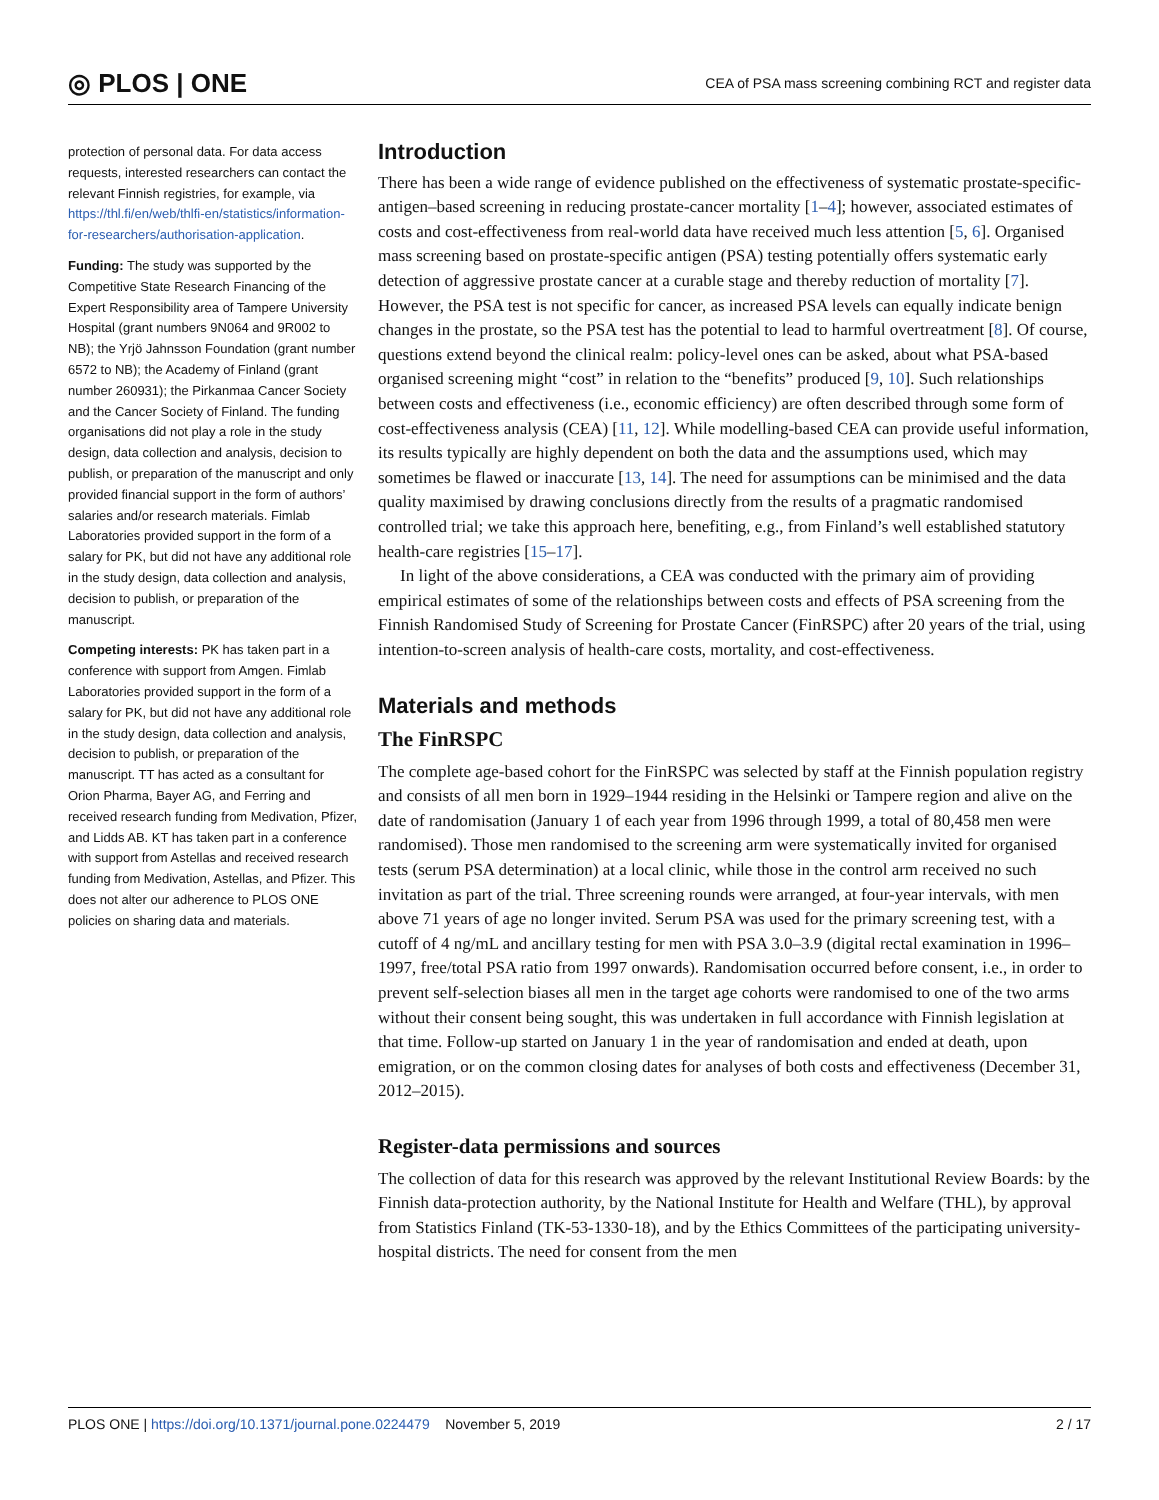◎ PLOS | ONE CEA of PSA mass screening combining RCT and register data
protection of personal data. For data access requests, interested researchers can contact the relevant Finnish registries, for example, via https://thl.fi/en/web/thlfi-en/statistics/information-for-researchers/authorisation-application.
Funding: The study was supported by the Competitive State Research Financing of the Expert Responsibility area of Tampere University Hospital (grant numbers 9N064 and 9R002 to NB); the Yrjö Jahnsson Foundation (grant number 6572 to NB); the Academy of Finland (grant number 260931); the Pirkanmaa Cancer Society and the Cancer Society of Finland. The funding organisations did not play a role in the study design, data collection and analysis, decision to publish, or preparation of the manuscript and only provided financial support in the form of authors’ salaries and/or research materials. Fimlab Laboratories provided support in the form of a salary for PK, but did not have any additional role in the study design, data collection and analysis, decision to publish, or preparation of the manuscript.
Competing interests: PK has taken part in a conference with support from Amgen. Fimlab Laboratories provided support in the form of a salary for PK, but did not have any additional role in the study design, data collection and analysis, decision to publish, or preparation of the manuscript. TT has acted as a consultant for Orion Pharma, Bayer AG, and Ferring and received research funding from Medivation, Pfizer, and Lidds AB. KT has taken part in a conference with support from Astellas and received research funding from Medivation, Astellas, and Pfizer. This does not alter our adherence to PLOS ONE policies on sharing data and materials.
Introduction
There has been a wide range of evidence published on the effectiveness of systematic prostate-specific-antigen–based screening in reducing prostate-cancer mortality [1–4]; however, associated estimates of costs and cost-effectiveness from real-world data have received much less attention [5, 6]. Organised mass screening based on prostate-specific antigen (PSA) testing potentially offers systematic early detection of aggressive prostate cancer at a curable stage and thereby reduction of mortality [7]. However, the PSA test is not specific for cancer, as increased PSA levels can equally indicate benign changes in the prostate, so the PSA test has the potential to lead to harmful overtreatment [8]. Of course, questions extend beyond the clinical realm: policy-level ones can be asked, about what PSA-based organised screening might “cost” in relation to the “benefits” produced [9, 10]. Such relationships between costs and effectiveness (i.e., economic efficiency) are often described through some form of cost-effectiveness analysis (CEA) [11, 12]. While modelling-based CEA can provide useful information, its results typically are highly dependent on both the data and the assumptions used, which may sometimes be flawed or inaccurate [13, 14]. The need for assumptions can be minimised and the data quality maximised by drawing conclusions directly from the results of a pragmatic randomised controlled trial; we take this approach here, benefiting, e.g., from Finland’s well established statutory health-care registries [15–17].
In light of the above considerations, a CEA was conducted with the primary aim of providing empirical estimates of some of the relationships between costs and effects of PSA screening from the Finnish Randomised Study of Screening for Prostate Cancer (FinRSPC) after 20 years of the trial, using intention-to-screen analysis of health-care costs, mortality, and cost-effectiveness.
Materials and methods
The FinRSPC
The complete age-based cohort for the FinRSPC was selected by staff at the Finnish population registry and consists of all men born in 1929–1944 residing in the Helsinki or Tampere region and alive on the date of randomisation (January 1 of each year from 1996 through 1999, a total of 80,458 men were randomised). Those men randomised to the screening arm were systematically invited for organised tests (serum PSA determination) at a local clinic, while those in the control arm received no such invitation as part of the trial. Three screening rounds were arranged, at four-year intervals, with men above 71 years of age no longer invited. Serum PSA was used for the primary screening test, with a cutoff of 4 ng/mL and ancillary testing for men with PSA 3.0–3.9 (digital rectal examination in 1996–1997, free/total PSA ratio from 1997 onwards). Randomisation occurred before consent, i.e., in order to prevent self-selection biases all men in the target age cohorts were randomised to one of the two arms without their consent being sought, this was undertaken in full accordance with Finnish legislation at that time. Follow-up started on January 1 in the year of randomisation and ended at death, upon emigration, or on the common closing dates for analyses of both costs and effectiveness (December 31, 2012–2015).
Register-data permissions and sources
The collection of data for this research was approved by the relevant Institutional Review Boards: by the Finnish data-protection authority, by the National Institute for Health and Welfare (THL), by approval from Statistics Finland (TK-53-1330-18), and by the Ethics Committees of the participating university-hospital districts. The need for consent from the men
PLOS ONE | https://doi.org/10.1371/journal.pone.0224479 November 5, 2019 2 / 17